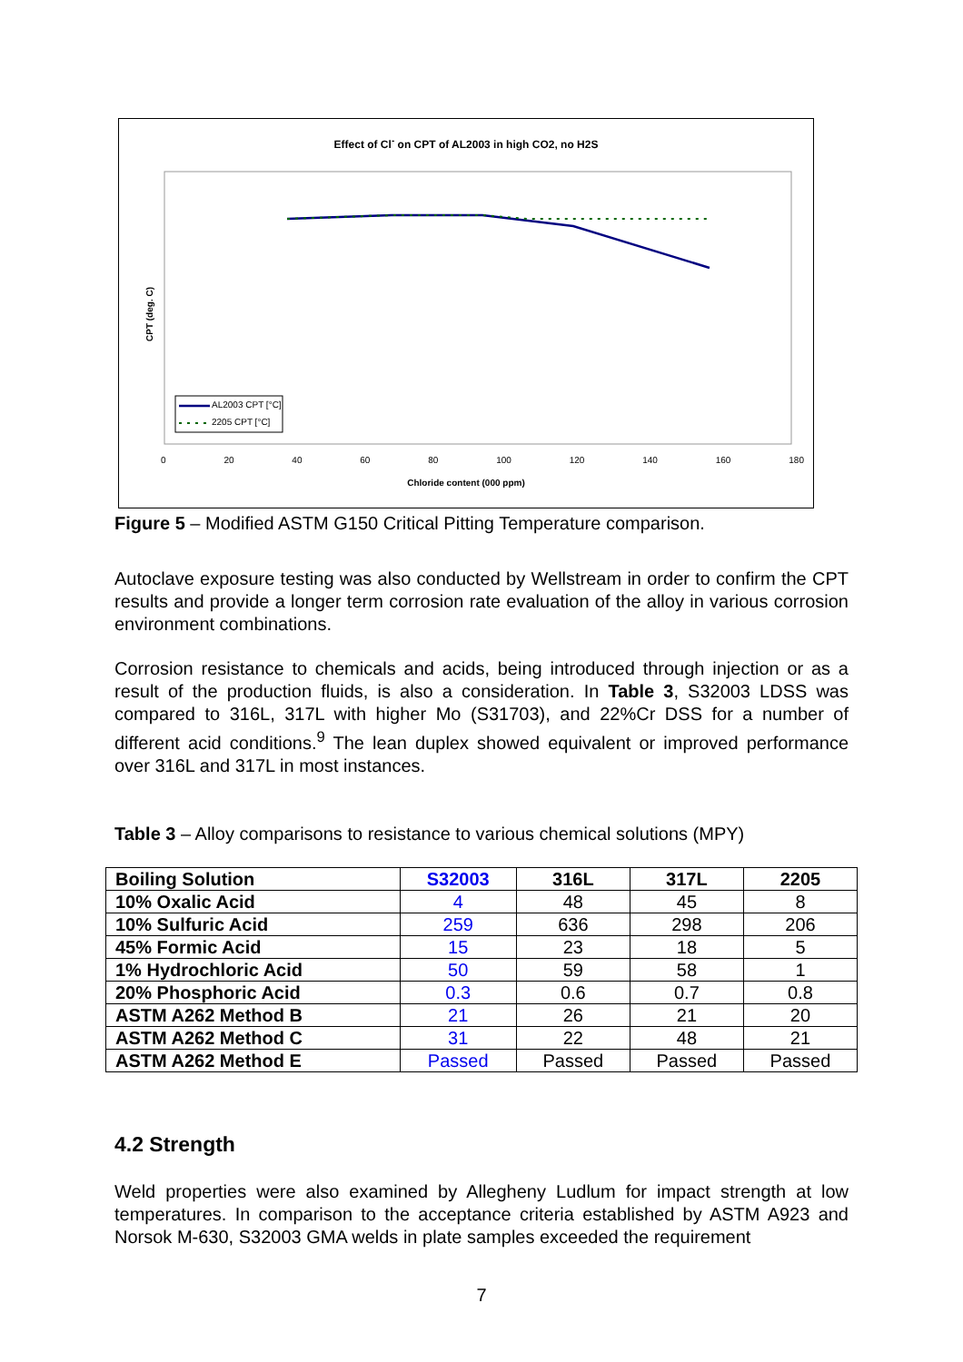Effect of Cl<sup>-</sup> on CPT of AL2003 in high CO2, no H2S
AL2003 CPT [°C]
2205 CPT [°C]
CPT (deg. C)
0 20 40 60 80 100 120 140 160 180
Chloride content (000 ppm)
Figure 5 – Modified ASTM G150 Critical Pitting Temperature comparison.
Autoclave exposure testing was also conducted by Wellstream in order to confirm the CPT results and provide a longer term corrosion rate evaluation of the alloy in various corrosion environment combinations.
Corrosion resistance to chemicals and acids, being introduced through injection or as a result of the production fluids, is also a consideration. In Table 3, S32003 LDSS was compared to 316L, 317L with higher Mo (S31703), and 22%Cr DSS for a number of different acid conditions.<sup>9</sup> The lean duplex showed equivalent or improved performance over 316L and 317L in most instances.
Table 3 – Alloy comparisons to resistance to various chemical solutions (MPY)
| Boiling Solution | S32003 | 316L | 317L | 2205 |
| --- | --- | --- | --- | --- |
| 10% Oxalic Acid | 4 | 48 | 45 | 8 |
| 10% Sulfuric Acid | 259 | 636 | 298 | 206 |
| 45% Formic Acid | 15 | 23 | 18 | 5 |
| 1% Hydrochloric Acid | 50 | 59 | 58 | 1 |
| 20% Phosphoric Acid | 0.3 | 0.6 | 0.7 | 0.8 |
| ASTM A262 Method B | 21 | 26 | 21 | 20 |
| ASTM A262 Method C | 31 | 22 | 48 | 21 |
| ASTM A262 Method E | Passed | Passed | Passed | Passed |
4.2 Strength
Weld properties were also examined by Allegheny Ludlum for impact strength at low temperatures. In comparison to the acceptance criteria established by ASTM A923 and Norsok M-630, S32003 GMA welds in plate samples exceeded the requirement
7